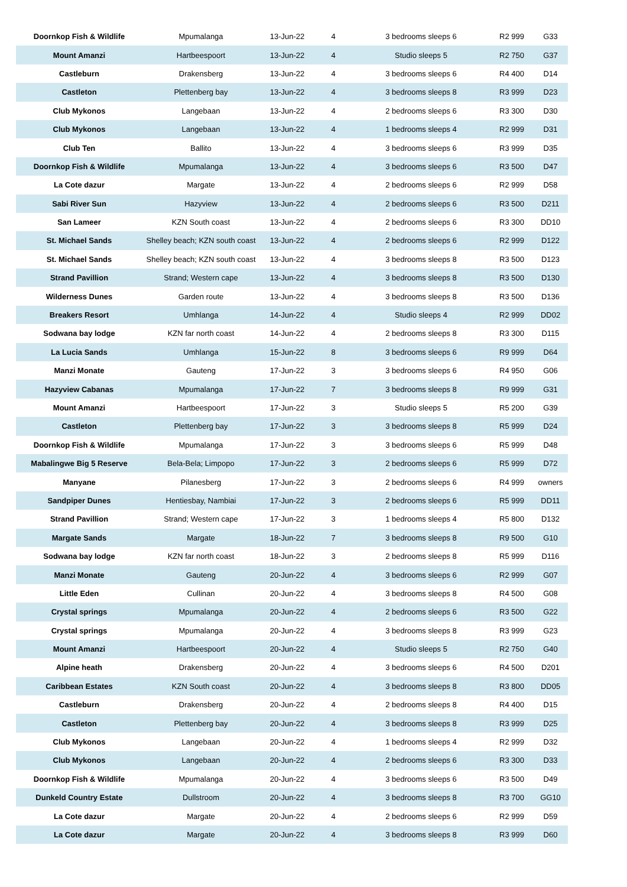| Doornkop Fish & Wildlife | Mpumalanga | 13-Jun-22 | 4 | 3 bedrooms sleeps 6 | R2 999 | G33 |
| Mount Amanzi | Hartbeespoort | 13-Jun-22 | 4 | Studio sleeps 5 | R2 750 | G37 |
| Castleburn | Drakensberg | 13-Jun-22 | 4 | 3 bedrooms sleeps 6 | R4 400 | D14 |
| Castleton | Plettenberg bay | 13-Jun-22 | 4 | 3 bedrooms sleeps 8 | R3 999 | D23 |
| Club Mykonos | Langebaan | 13-Jun-22 | 4 | 2 bedrooms sleeps 6 | R3 300 | D30 |
| Club Mykonos | Langebaan | 13-Jun-22 | 4 | 1 bedrooms sleeps 4 | R2 999 | D31 |
| Club Ten | Ballito | 13-Jun-22 | 4 | 3 bedrooms sleeps 6 | R3 999 | D35 |
| Doornkop Fish & Wildlife | Mpumalanga | 13-Jun-22 | 4 | 3 bedrooms sleeps 6 | R3 500 | D47 |
| La Cote dazur | Margate | 13-Jun-22 | 4 | 2 bedrooms sleeps 6 | R2 999 | D58 |
| Sabi River Sun | Hazyview | 13-Jun-22 | 4 | 2 bedrooms sleeps 6 | R3 500 | D211 |
| San Lameer | KZN South coast | 13-Jun-22 | 4 | 2 bedrooms sleeps 6 | R3 300 | DD10 |
| St. Michael Sands | Shelley beach; KZN south coast | 13-Jun-22 | 4 | 2 bedrooms sleeps 6 | R2 999 | D122 |
| St. Michael Sands | Shelley beach; KZN south coast | 13-Jun-22 | 4 | 3 bedrooms sleeps 8 | R3 500 | D123 |
| Strand Pavillion | Strand; Western cape | 13-Jun-22 | 4 | 3 bedrooms sleeps 8 | R3 500 | D130 |
| Wilderness Dunes | Garden route | 13-Jun-22 | 4 | 3 bedrooms sleeps 8 | R3 500 | D136 |
| Breakers Resort | Umhlanga | 14-Jun-22 | 4 | Studio sleeps 4 | R2 999 | DD02 |
| Sodwana bay lodge | KZN far north coast | 14-Jun-22 | 4 | 2 bedrooms sleeps 8 | R3 300 | D115 |
| La Lucia Sands | Umhlanga | 15-Jun-22 | 8 | 3 bedrooms sleeps 6 | R9 999 | D64 |
| Manzi Monate | Gauteng | 17-Jun-22 | 3 | 3 bedrooms sleeps 6 | R4 950 | G06 |
| Hazyview Cabanas | Mpumalanga | 17-Jun-22 | 7 | 3 bedrooms sleeps 8 | R9 999 | G31 |
| Mount Amanzi | Hartbeespoort | 17-Jun-22 | 3 | Studio sleeps 5 | R5 200 | G39 |
| Castleton | Plettenberg bay | 17-Jun-22 | 3 | 3 bedrooms sleeps 8 | R5 999 | D24 |
| Doornkop Fish & Wildlife | Mpumalanga | 17-Jun-22 | 3 | 3 bedrooms sleeps 6 | R5 999 | D48 |
| Mabalingwe Big 5 Reserve | Bela-Bela; Limpopo | 17-Jun-22 | 3 | 2 bedrooms sleeps 6 | R5 999 | D72 |
| Manyane | Pilanesberg | 17-Jun-22 | 3 | 2 bedrooms sleeps 6 | R4 999 | owners |
| Sandpiper Dunes | Hentiesbay, Nambiai | 17-Jun-22 | 3 | 2 bedrooms sleeps 6 | R5 999 | DD11 |
| Strand Pavillion | Strand; Western cape | 17-Jun-22 | 3 | 1 bedrooms sleeps 4 | R5 800 | D132 |
| Margate Sands | Margate | 18-Jun-22 | 7 | 3 bedrooms sleeps 8 | R9 500 | G10 |
| Sodwana bay lodge | KZN far north coast | 18-Jun-22 | 3 | 2 bedrooms sleeps 8 | R5 999 | D116 |
| Manzi Monate | Gauteng | 20-Jun-22 | 4 | 3 bedrooms sleeps 6 | R2 999 | G07 |
| Little Eden | Cullinan | 20-Jun-22 | 4 | 3 bedrooms sleeps 8 | R4 500 | G08 |
| Crystal springs | Mpumalanga | 20-Jun-22 | 4 | 2 bedrooms sleeps 6 | R3 500 | G22 |
| Crystal springs | Mpumalanga | 20-Jun-22 | 4 | 3 bedrooms sleeps 8 | R3 999 | G23 |
| Mount Amanzi | Hartbeespoort | 20-Jun-22 | 4 | Studio sleeps 5 | R2 750 | G40 |
| Alpine heath | Drakensberg | 20-Jun-22 | 4 | 3 bedrooms sleeps 6 | R4 500 | D201 |
| Caribbean Estates | KZN South coast | 20-Jun-22 | 4 | 3 bedrooms sleeps 8 | R3 800 | DD05 |
| Castleburn | Drakensberg | 20-Jun-22 | 4 | 2 bedrooms sleeps 8 | R4 400 | D15 |
| Castleton | Plettenberg bay | 20-Jun-22 | 4 | 3 bedrooms sleeps 8 | R3 999 | D25 |
| Club Mykonos | Langebaan | 20-Jun-22 | 4 | 1 bedrooms sleeps 4 | R2 999 | D32 |
| Club Mykonos | Langebaan | 20-Jun-22 | 4 | 2 bedrooms sleeps 6 | R3 300 | D33 |
| Doornkop Fish & Wildlife | Mpumalanga | 20-Jun-22 | 4 | 3 bedrooms sleeps 6 | R3 500 | D49 |
| Dunkeld Country Estate | Dullstroom | 20-Jun-22 | 4 | 3 bedrooms sleeps 8 | R3 700 | GG10 |
| La Cote dazur | Margate | 20-Jun-22 | 4 | 2 bedrooms sleeps 6 | R2 999 | D59 |
| La Cote dazur | Margate | 20-Jun-22 | 4 | 3 bedrooms sleeps 8 | R3 999 | D60 |